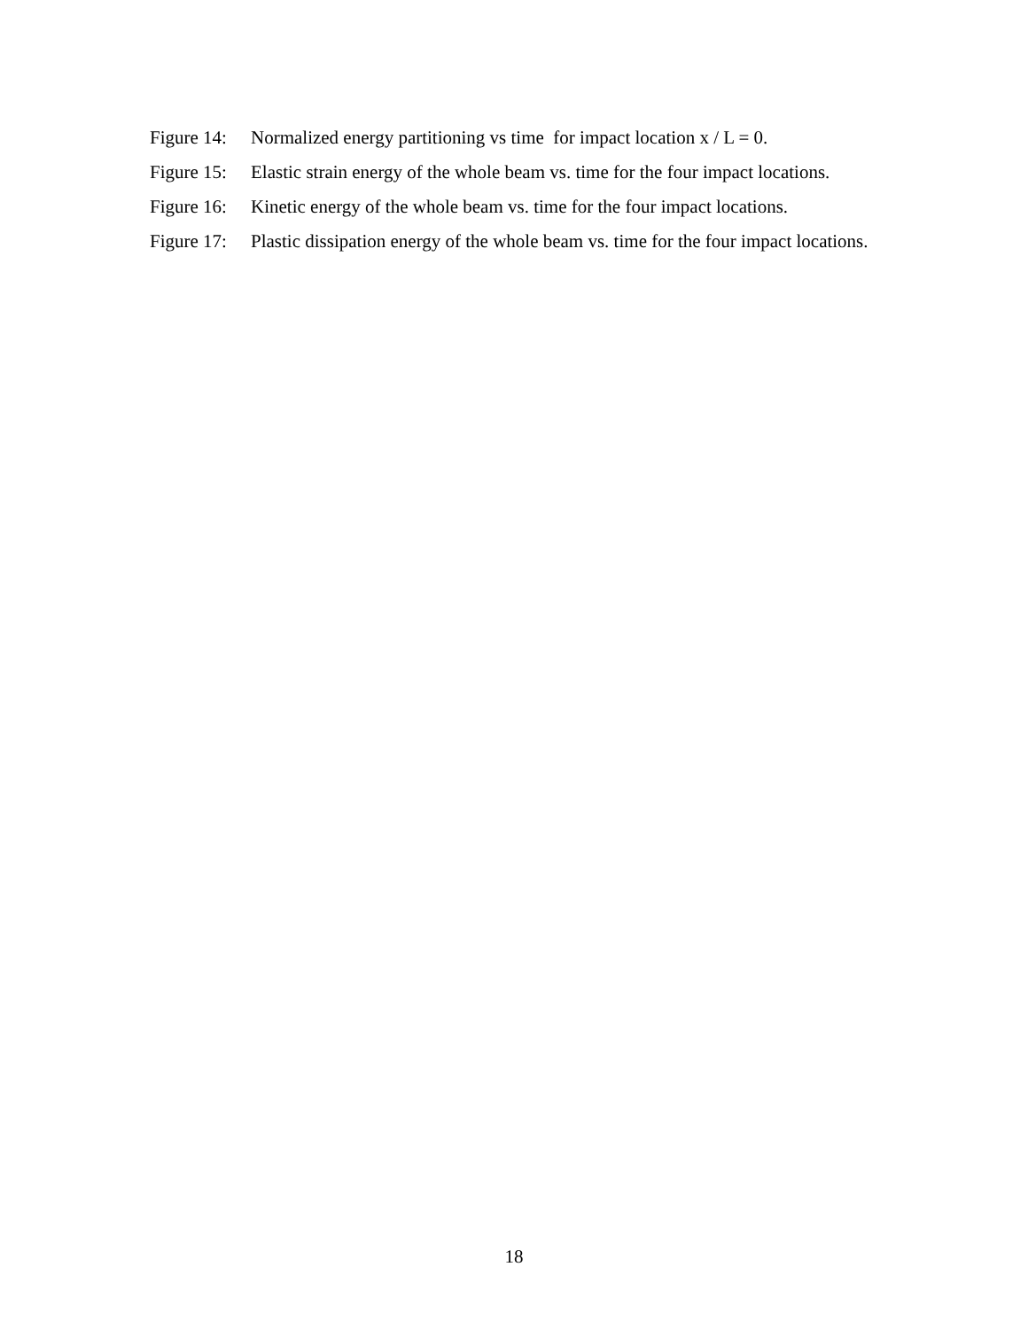Figure 14:
Normalized energy partitioning vs time for impact location x / L = 0.
Figure 15:
Elastic strain energy of the whole beam vs. time for the four impact locations.
Figure 16:
Kinetic energy of the whole beam vs. time for the four impact locations.
Figure 17:
Plastic dissipation energy of the whole beam vs. time for the four impact locations.
18